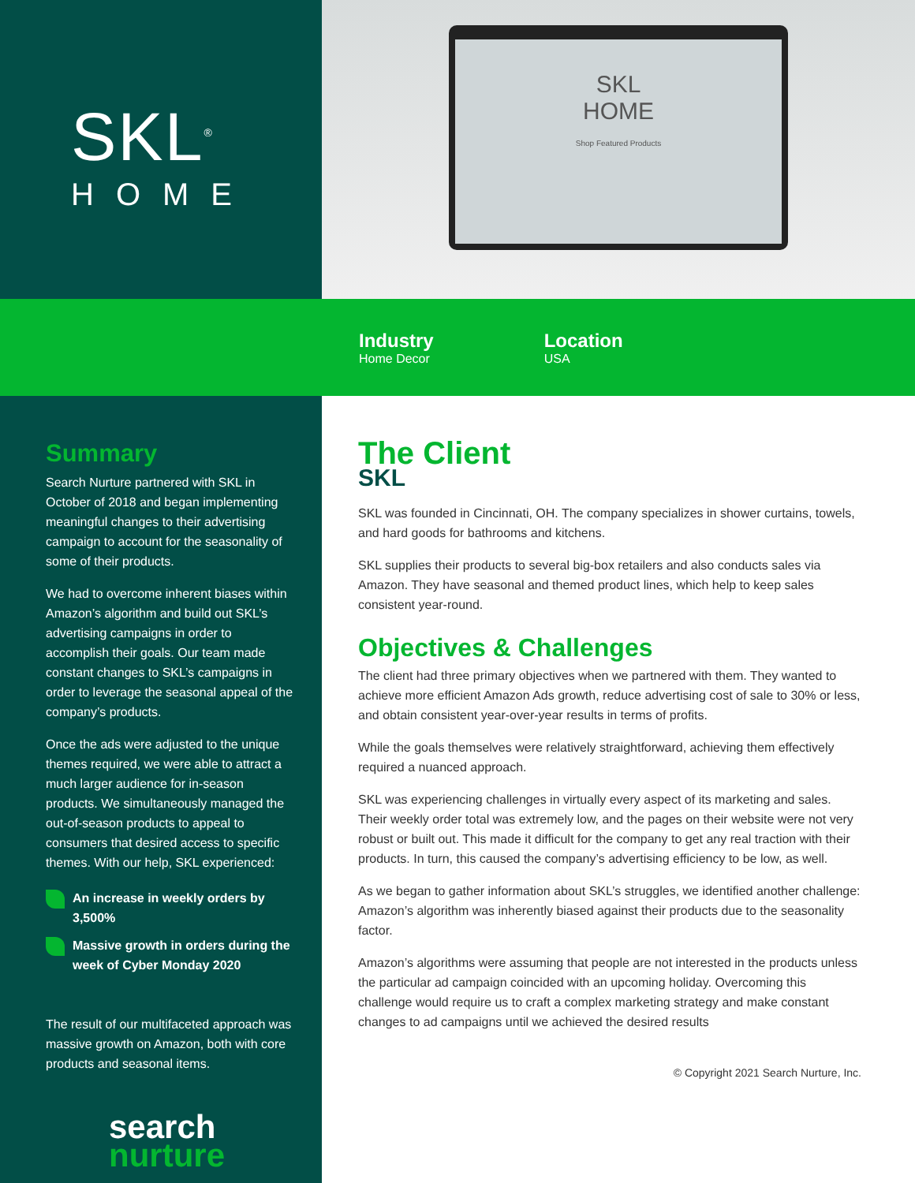SKL<sup>®</sup>
HOME
SKL
HOME
Shop Featured Products
Industry
Home Decor
Location
USA
Summary
Search Nurture partnered with SKL in October of 2018 and began implementing meaningful changes to their advertising campaign to account for the seasonality of some of their products.
We had to overcome inherent biases within Amazon’s algorithm and build out SKL’s advertising campaigns in order to accomplish their goals. Our team made constant changes to SKL’s campaigns in order to leverage the seasonal appeal of the company’s products.
Once the ads were adjusted to the unique themes required, we were able to attract a much larger audience for in-season products. We simultaneously managed the out-of-season products to appeal to consumers that desired access to specific themes. With our help, SKL experienced:
An increase in weekly orders by 3,500%
Massive growth in orders during the week of Cyber Monday 2020
The result of our multifaceted approach was massive growth on Amazon, both with core products and seasonal items.
search
nurture
The Client
SKL
SKL was founded in Cincinnati, OH. The company specializes in shower curtains, towels, and hard goods for bathrooms and kitchens.
SKL supplies their products to several big-box retailers and also conducts sales via Amazon. They have seasonal and themed product lines, which help to keep sales consistent year-round.
Objectives & Challenges
The client had three primary objectives when we partnered with them. They wanted to achieve more efficient Amazon Ads growth, reduce advertising cost of sale to 30% or less, and obtain consistent year-over-year results in terms of profits.
While the goals themselves were relatively straightforward, achieving them effectively required a nuanced approach.
SKL was experiencing challenges in virtually every aspect of its marketing and sales. Their weekly order total was extremely low, and the pages on their website were not very robust or built out. This made it difficult for the company to get any real traction with their products. In turn, this caused the company’s advertising efficiency to be low, as well.
As we began to gather information about SKL’s struggles, we identified another challenge: Amazon’s algorithm was inherently biased against their products due to the seasonality factor.
Amazon’s algorithms were assuming that people are not interested in the products unless the particular ad campaign coincided with an upcoming holiday. Overcoming this challenge would require us to craft a complex marketing strategy and make constant changes to ad campaigns until we achieved the desired results
© Copyright 2021 Search Nurture, Inc.